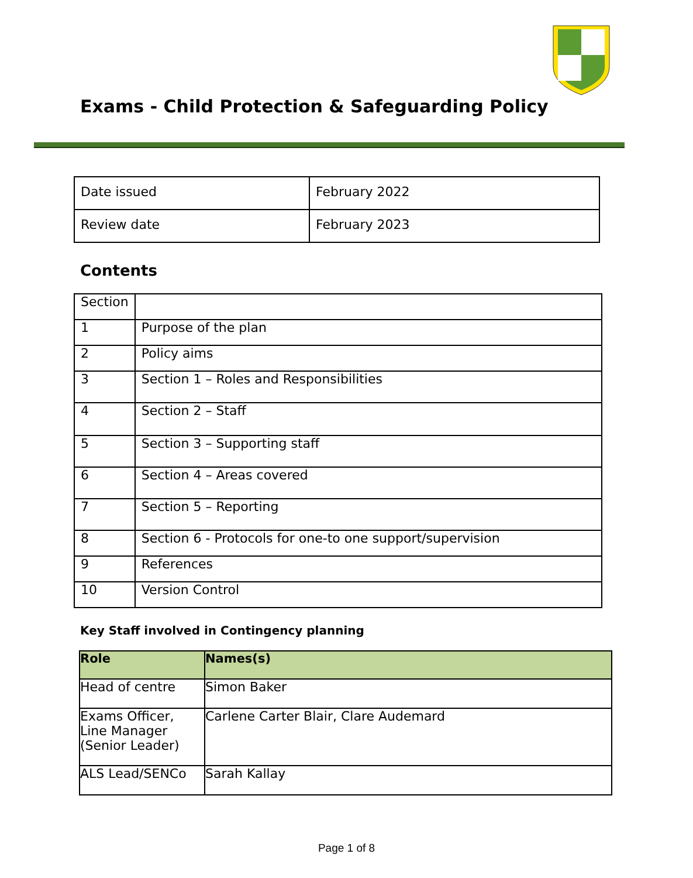Exams - Child Protection & Safeguarding Policy
| Date issued | February 2022 |
| Review date | February 2023 |
Contents
| Section | |
| 1 | Purpose of the plan |
| 2 | Policy aims |
| 3 | Section 1 – Roles and Responsibilities |
| 4 | Section 2 – Staff |
| 5 | Section 3 – Supporting staff |
| 6 | Section 4 – Areas covered |
| 7 | Section 5 – Reporting |
| 8 | Section 6 - Protocols for one-to one support/supervision |
| 9 | References |
| 10 | Version Control |
Key Staff involved in Contingency planning
| Role | Names(s) |
| --- | --- |
| Head of centre | Simon Baker |
| Exams Officer, Line Manager (Senior Leader) | Carlene Carter Blair, Clare Audemard |
| ALS Lead/SENCo | Sarah Kallay |
Page 1 of 8